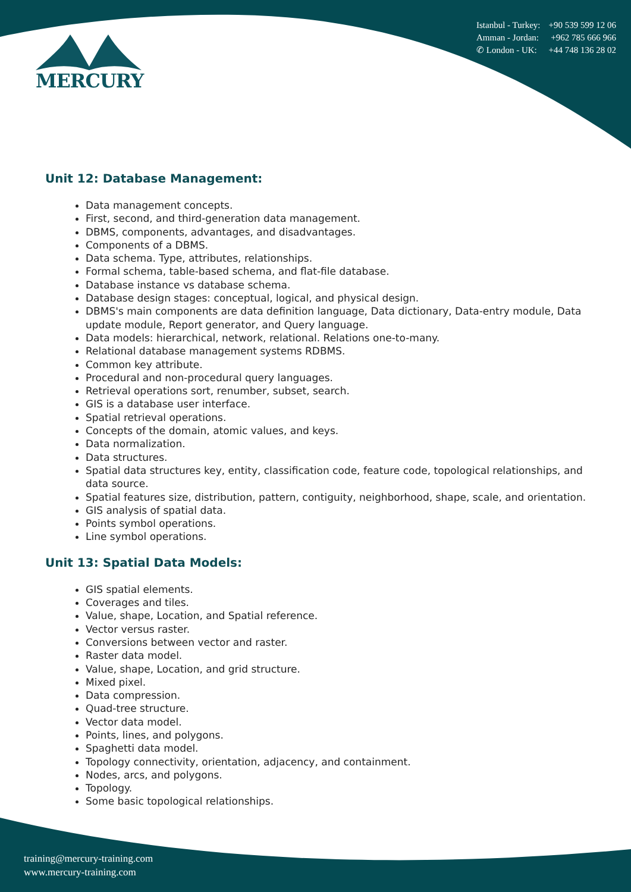MERCURY
Istanbul - Turkey: +90 539 599 12 06
Amman - Jordan: +962 785 666 966
✆ London - UK: +44 748 136 28 02
Unit 12: Database Management:
Data management concepts.
First, second, and third-generation data management.
DBMS, components, advantages, and disadvantages.
Components of a DBMS.
Data schema. Type, attributes, relationships.
Formal schema, table-based schema, and flat-file database.
Database instance vs database schema.
Database design stages: conceptual, logical, and physical design.
DBMS's main components are data definition language, Data dictionary, Data-entry module, Data update module, Report generator, and Query language.
Data models: hierarchical, network, relational. Relations one-to-many.
Relational database management systems RDBMS.
Common key attribute.
Procedural and non-procedural query languages.
Retrieval operations sort, renumber, subset, search.
GIS is a database user interface.
Spatial retrieval operations.
Concepts of the domain, atomic values, and keys.
Data normalization.
Data structures.
Spatial data structures key, entity, classification code, feature code, topological relationships, and data source.
Spatial features size, distribution, pattern, contiguity, neighborhood, shape, scale, and orientation.
GIS analysis of spatial data.
Points symbol operations.
Line symbol operations.
Unit 13: Spatial Data Models:
GIS spatial elements.
Coverages and tiles.
Value, shape, Location, and Spatial reference.
Vector versus raster.
Conversions between vector and raster.
Raster data model.
Value, shape, Location, and grid structure.
Mixed pixel.
Data compression.
Quad-tree structure.
Vector data model.
Points, lines, and polygons.
Spaghetti data model.
Topology connectivity, orientation, adjacency, and containment.
Nodes, arcs, and polygons.
Topology.
Some basic topological relationships.
training@mercury-training.com
www.mercury-training.com